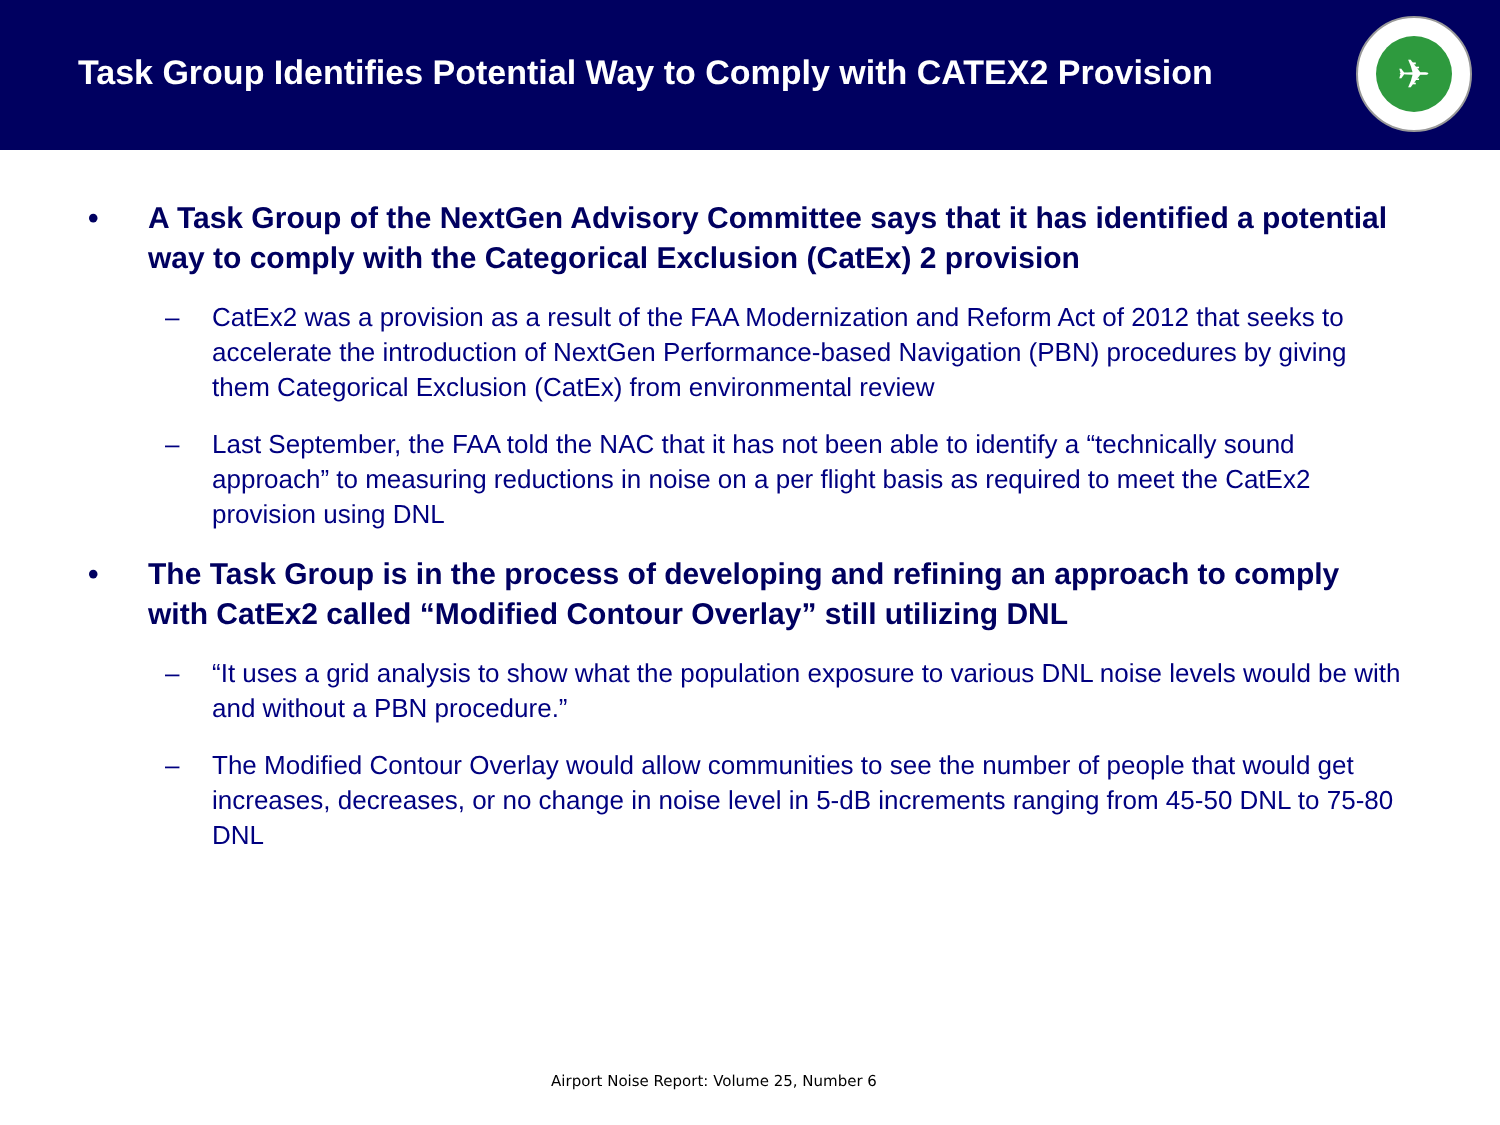Task Group Identifies Potential Way to Comply with CATEX2 Provision
✈
• A Task Group of the NextGen Advisory Committee says that it has identified a potential way to comply with the Categorical Exclusion (CatEx) 2 provision
– CatEx2 was a provision as a result of the FAA Modernization and Reform Act of 2012 that seeks to accelerate the introduction of NextGen Performance-based Navigation (PBN) procedures by giving them Categorical Exclusion (CatEx) from environmental review
– Last September, the FAA told the NAC that it has not been able to identify a “technically sound approach” to measuring reductions in noise on a per flight basis as required to meet the CatEx2 provision using DNL
• The Task Group is in the process of developing and refining an approach to comply with CatEx2 called “Modified Contour Overlay” still utilizing DNL
– “It uses a grid analysis to show what the population exposure to various DNL noise levels would be with and without a PBN procedure.”
– The Modified Contour Overlay would allow communities to see the number of people that would get increases, decreases, or no change in noise level in 5-dB increments ranging from 45-50 DNL to 75-80 DNL
Airport Noise Report: Volume 25, Number 6